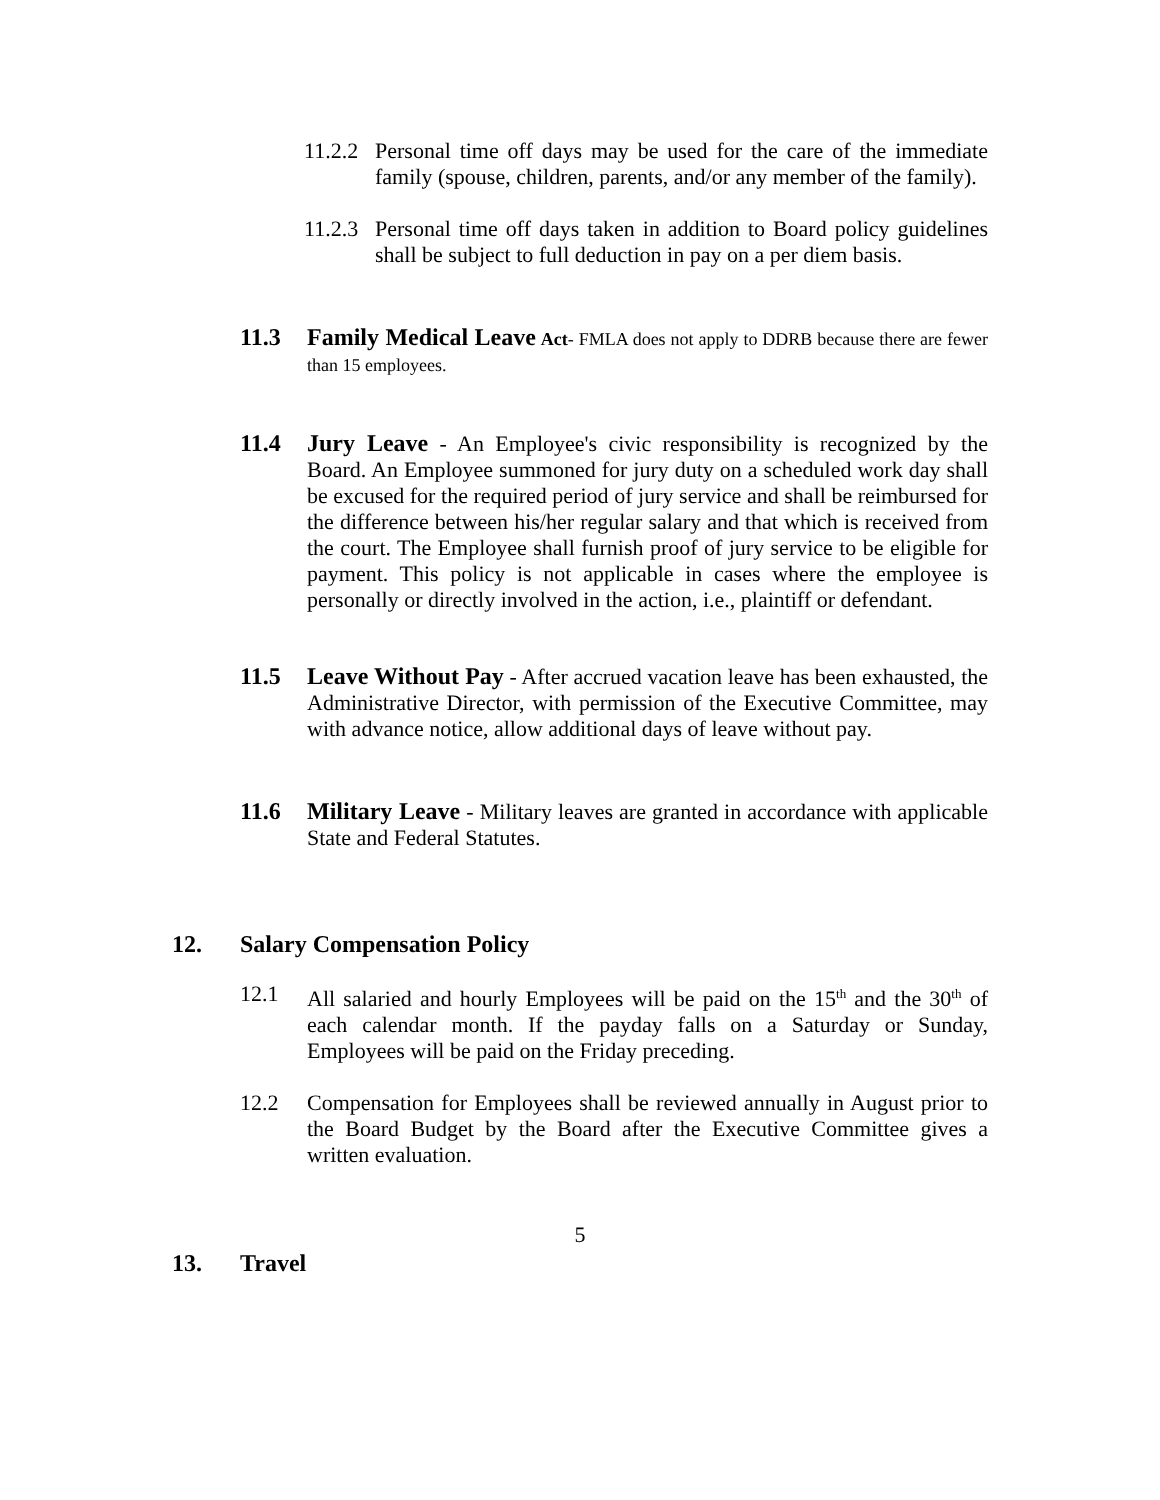11.2.2 Personal time off days may be used for the care of the immediate family (spouse, children, parents, and/or any member of the family).
11.2.3 Personal time off days taken in addition to Board policy guidelines shall be subject to full deduction in pay on a per diem basis.
11.3 Family Medical Leave Act- FMLA does not apply to DDRB because there are fewer than 15 employees.
11.4 Jury Leave - An Employee's civic responsibility is recognized by the Board. An Employee summoned for jury duty on a scheduled work day shall be excused for the required period of jury service and shall be reimbursed for the difference between his/her regular salary and that which is received from the court. The Employee shall furnish proof of jury service to be eligible for payment. This policy is not applicable in cases where the employee is personally or directly involved in the action, i.e., plaintiff or defendant.
11.5 Leave Without Pay - After accrued vacation leave has been exhausted, the Administrative Director, with permission of the Executive Committee, may with advance notice, allow additional days of leave without pay.
11.6 Military Leave - Military leaves are granted in accordance with applicable State and Federal Statutes.
12. Salary Compensation Policy
12.1 All salaried and hourly Employees will be paid on the 15<sup>th</sup> and the 30<sup>th</sup> of each calendar month. If the payday falls on a Saturday or Sunday, Employees will be paid on the Friday preceding.
12.2 Compensation for Employees shall be reviewed annually in August prior to the Board Budget by the Board after the Executive Committee gives a written evaluation.
5
13. Travel